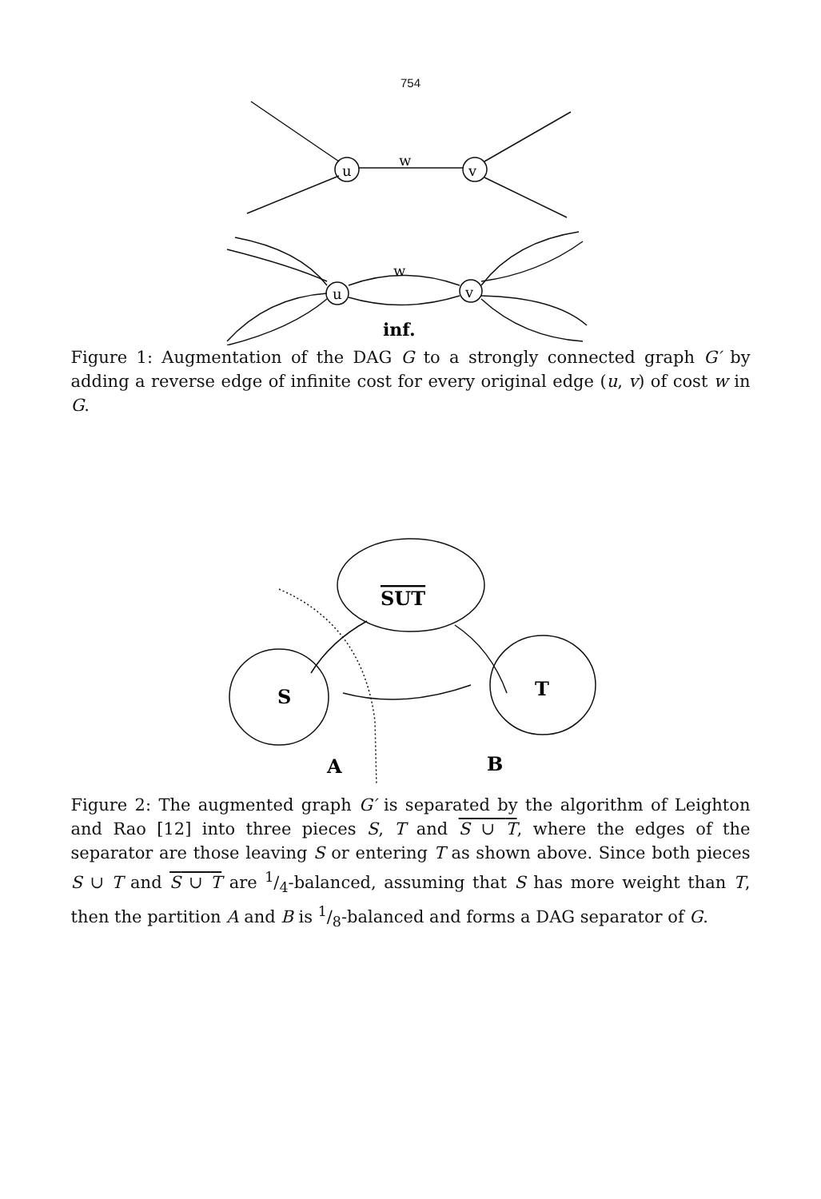754
w
u
v
w
u
v
inf.
Figure 1: Augmentation of the DAG G to a strongly connected graph G′ by adding a reverse edge of infinite cost for every original edge (u, v) of cost w in G.
SUT
S
T
A
B
Figure 2: The augmented graph G′ is separated by the algorithm of Leighton and Rao [12] into three pieces S, T and S ∪ T, where the edges of the separator are those leaving S or entering T as shown above. Since both pieces S ∪ T and S ∪ T are 1/4-balanced, assuming that S has more weight than T, then the partition A and B is 1/8-balanced and forms a DAG separator of G.